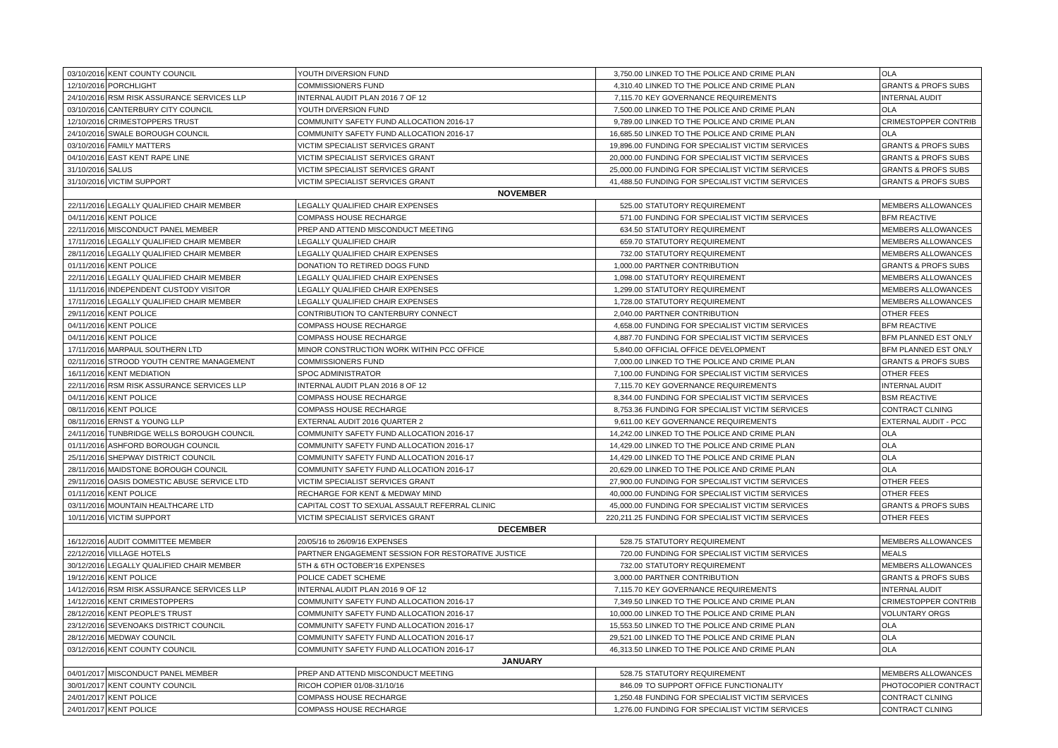| 03/10/2016 | KENT COUNTY COUNCIL | YOUTH DIVERSION FUND | 3,750.00 | LINKED TO THE POLICE AND CRIME PLAN | OLA |
| 12/10/2016 | PORCHLIGHT | COMMISSIONERS FUND | 4,310.40 | LINKED TO THE POLICE AND CRIME PLAN | GRANTS & PROFS SUBS |
| 24/10/2016 | RSM RISK ASSURANCE SERVICES LLP | INTERNAL AUDIT PLAN 2016 7 OF 12 | 7,115.70 | KEY GOVERNANCE REQUIREMENTS | INTERNAL AUDIT |
| 03/10/2016 | CANTERBURY CITY COUNCIL | YOUTH DIVERSION FUND | 7,500.00 | LINKED TO THE POLICE AND CRIME PLAN | OLA |
| 12/10/2016 | CRIMESTOPPERS TRUST | COMMUNITY SAFETY FUND ALLOCATION 2016-17 | 9,789.00 | LINKED TO THE POLICE AND CRIME PLAN | CRIMESTOPPER CONTRIB |
| 24/10/2016 | SWALE BOROUGH COUNCIL | COMMUNITY SAFETY FUND ALLOCATION 2016-17 | 16,685.50 | LINKED TO THE POLICE AND CRIME PLAN | OLA |
| 03/10/2016 | FAMILY MATTERS | VICTIM SPECIALIST SERVICES GRANT | 19,896.00 | FUNDING FOR SPECIALIST VICTIM SERVICES | GRANTS & PROFS SUBS |
| 04/10/2016 | EAST KENT RAPE LINE | VICTIM SPECIALIST SERVICES GRANT | 20,000.00 | FUNDING FOR SPECIALIST VICTIM SERVICES | GRANTS & PROFS SUBS |
| 31/10/2016 | SALUS | VICTIM SPECIALIST SERVICES GRANT | 25,000.00 | FUNDING FOR SPECIALIST VICTIM SERVICES | GRANTS & PROFS SUBS |
| 31/10/2016 | VICTIM SUPPORT | VICTIM SPECIALIST SERVICES GRANT | 41,488.50 | FUNDING FOR SPECIALIST VICTIM SERVICES | GRANTS & PROFS SUBS |
| NOVEMBER | | | | | |
| 22/11/2016 | LEGALLY QUALIFIED CHAIR MEMBER | LEGALLY QUALIFIED CHAIR EXPENSES | 525.00 | STATUTORY REQUIREMENT | MEMBERS ALLOWANCES |
| 04/11/2016 | KENT POLICE | COMPASS HOUSE RECHARGE | 571.00 | FUNDING FOR SPECIALIST VICTIM SERVICES | BFM REACTIVE |
| 22/11/2016 | MISCONDUCT PANEL MEMBER | PREP AND ATTEND MISCONDUCT MEETING | 634.50 | STATUTORY REQUIREMENT | MEMBERS ALLOWANCES |
| 17/11/2016 | LEGALLY QUALIFIED CHAIR MEMBER | LEGALLY QUALIFIED CHAIR | 659.70 | STATUTORY REQUIREMENT | MEMBERS ALLOWANCES |
| 28/11/2016 | LEGALLY QUALIFIED CHAIR MEMBER | LEGALLY QUALIFIED CHAIR EXPENSES | 732.00 | STATUTORY REQUIREMENT | MEMBERS ALLOWANCES |
| 01/11/2016 | KENT POLICE | DONATION TO RETIRED DOGS FUND | 1,000.00 | PARTNER CONTRIBUTION | GRANTS & PROFS SUBS |
| 22/11/2016 | LEGALLY QUALIFIED CHAIR MEMBER | LEGALLY QUALIFIED CHAIR EXPENSES | 1,098.00 | STATUTORY REQUIREMENT | MEMBERS ALLOWANCES |
| 11/11/2016 | INDEPENDENT CUSTODY VISITOR | LEGALLY QUALIFIED CHAIR EXPENSES | 1,299.00 | STATUTORY REQUIREMENT | MEMBERS ALLOWANCES |
| 17/11/2016 | LEGALLY QUALIFIED CHAIR MEMBER | LEGALLY QUALIFIED CHAIR EXPENSES | 1,728.00 | STATUTORY REQUIREMENT | MEMBERS ALLOWANCES |
| 29/11/2016 | KENT POLICE | CONTRIBUTION TO CANTERBURY CONNECT | 2,040.00 | PARTNER CONTRIBUTION | OTHER FEES |
| 04/11/2016 | KENT POLICE | COMPASS HOUSE RECHARGE | 4,658.00 | FUNDING FOR SPECIALIST VICTIM SERVICES | BFM REACTIVE |
| 04/11/2016 | KENT POLICE | COMPASS HOUSE RECHARGE | 4,887.70 | FUNDING FOR SPECIALIST VICTIM SERVICES | BFM PLANNED EST ONLY |
| 17/11/2016 | MARPAUL SOUTHERN LTD | MINOR CONSTRUCTION WORK WITHIN PCC OFFICE | 5,840.00 | OFFICIAL OFFICE DEVELOPMENT | BFM PLANNED EST ONLY |
| 02/11/2016 | STROOD YOUTH CENTRE MANAGEMENT | COMMISSIONERS FUND | 7,000.00 | LINKED TO THE POLICE AND CRIME PLAN | GRANTS & PROFS SUBS |
| 16/11/2016 | KENT MEDIATION | SPOC ADMINISTRATOR | 7,100.00 | FUNDING FOR SPECIALIST VICTIM SERVICES | OTHER FEES |
| 22/11/2016 | RSM RISK ASSURANCE SERVICES LLP | INTERNAL AUDIT PLAN 2016 8 OF 12 | 7,115.70 | KEY GOVERNANCE REQUIREMENTS | INTERNAL AUDIT |
| 04/11/2016 | KENT POLICE | COMPASS HOUSE RECHARGE | 8,344.00 | FUNDING FOR SPECIALIST VICTIM SERVICES | BSM REACTIVE |
| 08/11/2016 | KENT POLICE | COMPASS HOUSE RECHARGE | 8,753.36 | FUNDING FOR SPECIALIST VICTIM SERVICES | CONTRACT CLNING |
| 08/11/2016 | ERNST & YOUNG LLP | EXTERNAL AUDIT 2016 QUARTER 2 | 9,611.00 | KEY GOVERNANCE REQUIREMENTS | EXTERNAL AUDIT - PCC |
| 24/11/2016 | TUNBRIDGE WELLS BOROUGH COUNCIL | COMMUNITY SAFETY FUND ALLOCATION 2016-17 | 14,242.00 | LINKED TO THE POLICE AND CRIME PLAN | OLA |
| 01/11/2016 | ASHFORD BOROUGH COUNCIL | COMMUNITY SAFETY FUND ALLOCATION 2016-17 | 14,429.00 | LINKED TO THE POLICE AND CRIME PLAN | OLA |
| 25/11/2016 | SHEPWAY DISTRICT COUNCIL | COMMUNITY SAFETY FUND ALLOCATION 2016-17 | 14,429.00 | LINKED TO THE POLICE AND CRIME PLAN | OLA |
| 28/11/2016 | MAIDSTONE BOROUGH COUNCIL | COMMUNITY SAFETY FUND ALLOCATION 2016-17 | 20,629.00 | LINKED TO THE POLICE AND CRIME PLAN | OLA |
| 29/11/2016 | OASIS DOMESTIC ABUSE SERVICE LTD | VICTIM SPECIALIST SERVICES GRANT | 27,900.00 | FUNDING FOR SPECIALIST VICTIM SERVICES | OTHER FEES |
| 01/11/2016 | KENT POLICE | RECHARGE FOR KENT & MEDWAY MIND | 40,000.00 | FUNDING FOR SPECIALIST VICTIM SERVICES | OTHER FEES |
| 03/11/2016 | MOUNTAIN HEALTHCARE LTD | CAPITAL COST TO SEXUAL ASSAULT REFERRAL CLINIC | 45,000.00 | FUNDING FOR SPECIALIST VICTIM SERVICES | GRANTS & PROFS SUBS |
| 10/11/2016 | VICTIM SUPPORT | VICTIM SPECIALIST SERVICES GRANT | 220,211.25 | FUNDING FOR SPECIALIST VICTIM SERVICES | OTHER FEES |
| DECEMBER | | | | | |
| 16/12/2016 | AUDIT COMMITTEE MEMBER | 20/05/16 to 26/09/16 EXPENSES | 528.75 | STATUTORY REQUIREMENT | MEMBERS ALLOWANCES |
| 22/12/2016 | VILLAGE HOTELS | PARTNER ENGAGEMENT SESSION FOR RESTORATIVE JUSTICE | 720.00 | FUNDING FOR SPECIALIST VICTIM SERVICES | MEALS |
| 30/12/2016 | LEGALLY QUALIFIED CHAIR MEMBER | 5TH & 6TH OCTOBER'16 EXPENSES | 732.00 | STATUTORY REQUIREMENT | MEMBERS ALLOWANCES |
| 19/12/2016 | KENT POLICE | POLICE CADET SCHEME | 3,000.00 | PARTNER CONTRIBUTION | GRANTS & PROFS SUBS |
| 14/12/2016 | RSM RISK ASSURANCE SERVICES LLP | INTERNAL AUDIT PLAN 2016 9 OF 12 | 7,115.70 | KEY GOVERNANCE REQUIREMENTS | INTERNAL AUDIT |
| 14/12/2016 | KENT CRIMESTOPPERS | COMMUNITY SAFETY FUND ALLOCATION 2016-17 | 7,349.50 | LINKED TO THE POLICE AND CRIME PLAN | CRIMESTOPPER CONTRIB |
| 28/12/2016 | KENT PEOPLE'S TRUST | COMMUNITY SAFETY FUND ALLOCATION 2016-17 | 10,000.00 | LINKED TO THE POLICE AND CRIME PLAN | VOLUNTARY ORGS |
| 23/12/2016 | SEVENOAKS DISTRICT COUNCIL | COMMUNITY SAFETY FUND ALLOCATION 2016-17 | 15,553.50 | LINKED TO THE POLICE AND CRIME PLAN | OLA |
| 28/12/2016 | MEDWAY COUNCIL | COMMUNITY SAFETY FUND ALLOCATION 2016-17 | 29,521.00 | LINKED TO THE POLICE AND CRIME PLAN | OLA |
| 03/12/2016 | KENT COUNTY COUNCIL | COMMUNITY SAFETY FUND ALLOCATION 2016-17 | 46,313.50 | LINKED TO THE POLICE AND CRIME PLAN | OLA |
| JANUARY | | | | | |
| 04/01/2017 | MISCONDUCT PANEL MEMBER | PREP AND ATTEND MISCONDUCT MEETING | 528.75 | STATUTORY REQUIREMENT | MEMBERS ALLOWANCES |
| 30/01/2017 | KENT COUNTY COUNCIL | RICOH COPIER 01/08-31/10/16 | 846.09 | TO SUPPORT OFFICE FUNCTIONALITY | PHOTOCOPIER CONTRACT |
| 24/01/2017 | KENT POLICE | COMPASS HOUSE RECHARGE | 1,250.48 | FUNDING FOR SPECIALIST VICTIM SERVICES | CONTRACT CLNING |
| 24/01/2017 | KENT POLICE | COMPASS HOUSE RECHARGE | 1,276.00 | FUNDING FOR SPECIALIST VICTIM SERVICES | CONTRACT CLNING |